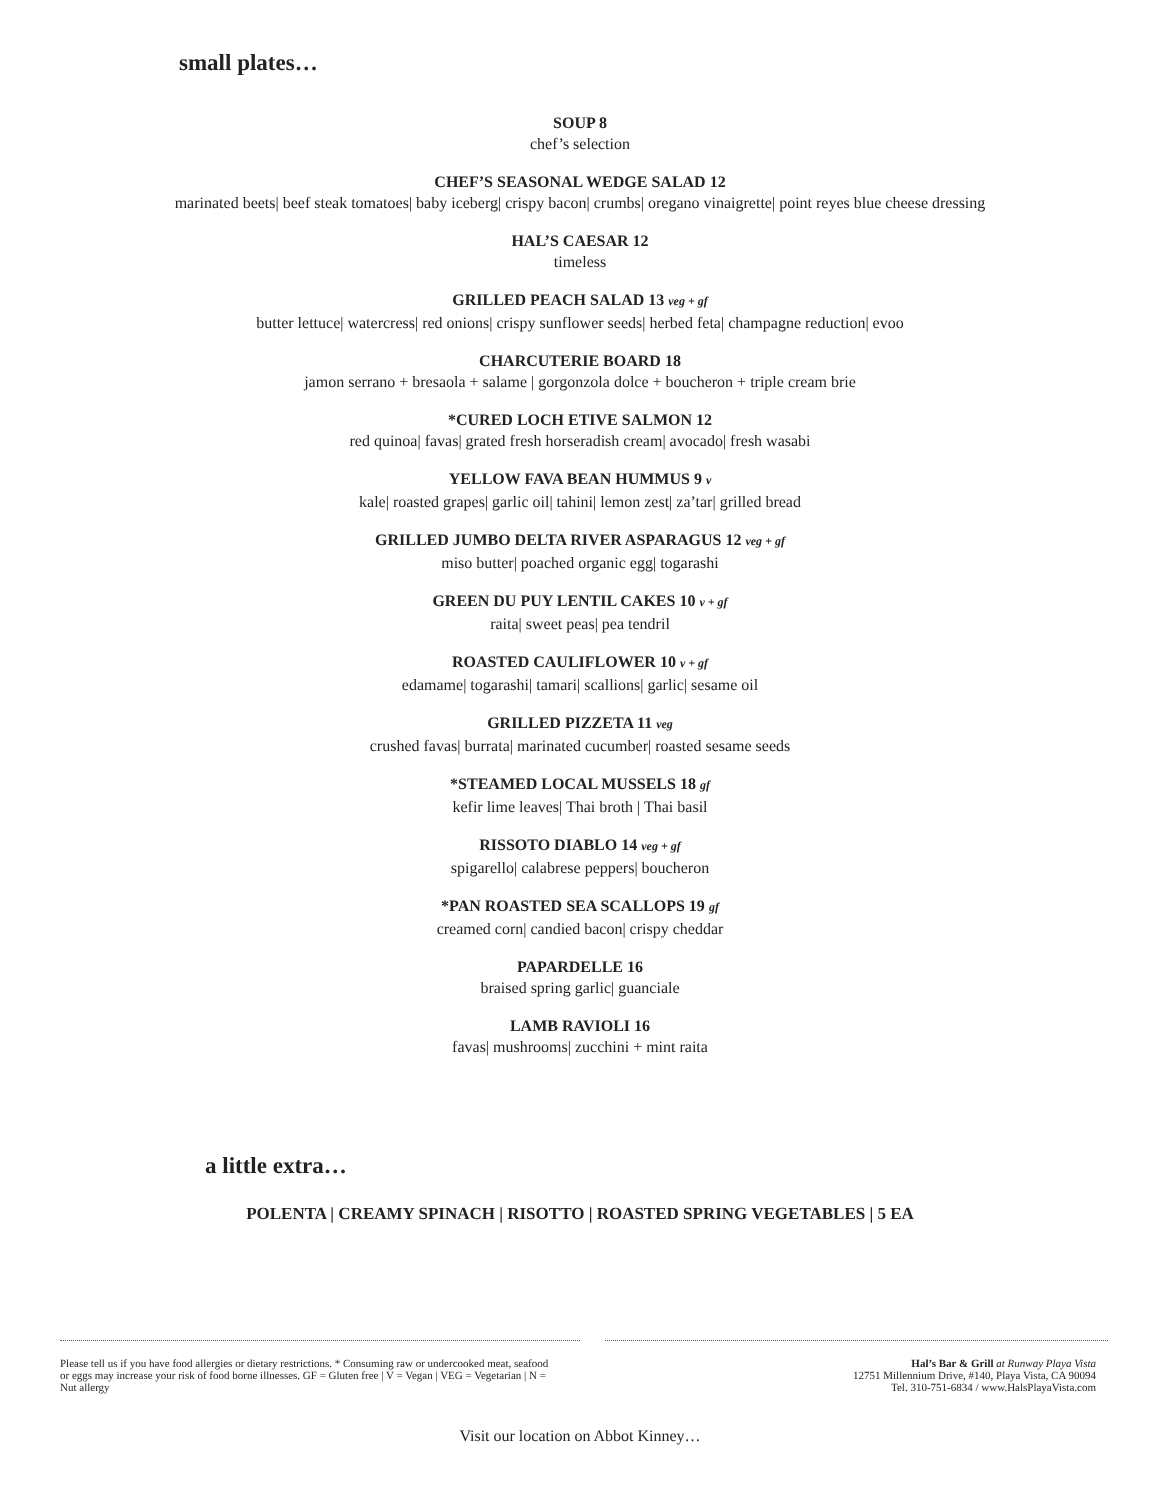small plates…
SOUP 8
chef’s selection
CHEF’S SEASONAL WEDGE SALAD 12
marinated beets| beef steak tomatoes| baby iceberg| crispy bacon| crumbs| oregano vinaigrette| point reyes blue cheese dressing
HAL’S CAESAR 12
timeless
GRILLED PEACH SALAD 13 veg + gf
butter lettuce| watercress| red onions| crispy sunflower seeds| herbed feta| champagne reduction| evoo
CHARCUTERIE BOARD 18
jamon serrano + bresaola + salame | gorgonzola dolce + boucheron + triple cream brie
*CURED LOCH ETIVE SALMON 12
red quinoa| favas| grated fresh horseradish cream| avocado| fresh wasabi
YELLOW FAVA BEAN HUMMUS 9 v
kale| roasted grapes| garlic oil| tahini| lemon zest| za’tar| grilled bread
GRILLED JUMBO DELTA RIVER ASPARAGUS 12 veg + gf
miso butter| poached organic egg| togarashi
GREEN DU PUY LENTIL CAKES 10 v + gf
raita| sweet peas| pea tendril
ROASTED CAULIFLOWER 10 v + gf
edamame| togarashi| tamari| scallions| garlic| sesame oil
GRILLED PIZZETA 11 veg
crushed favas| burrata| marinated cucumber| roasted sesame seeds
*STEAMED LOCAL MUSSELS 18 gf
kefir lime leaves| Thai broth | Thai basil
RISSOTO DIABLO 14 veg + gf
spigarello| calabrese peppers| boucheron
*PAN ROASTED SEA SCALLOPS 19 gf
creamed corn| candied bacon| crispy cheddar
PAPARDELLE 16
braised spring garlic| guanciale
LAMB RAVIOLI 16
favas| mushrooms| zucchini + mint raita
a little extra…
POLENTA | CREAMY SPINACH | RISOTTO | ROASTED SPRING VEGETABLES | 5 EA
Please tell us if you have food allergies or dietary restrictions. * Consuming raw or undercooked meat, seafood or eggs may increase your risk of food borne illnesses. GF = Gluten free | V = Vegan | VEG = Vegetarian | N = Nut allergy
Hal’s Bar & Grill at Runway Playa Vista
12751 Millennium Drive, #140, Playa Vista, CA 90094
Tel. 310-751-6834 / www.HalsPlayaVista.com
Visit our location on Abbot Kinney…